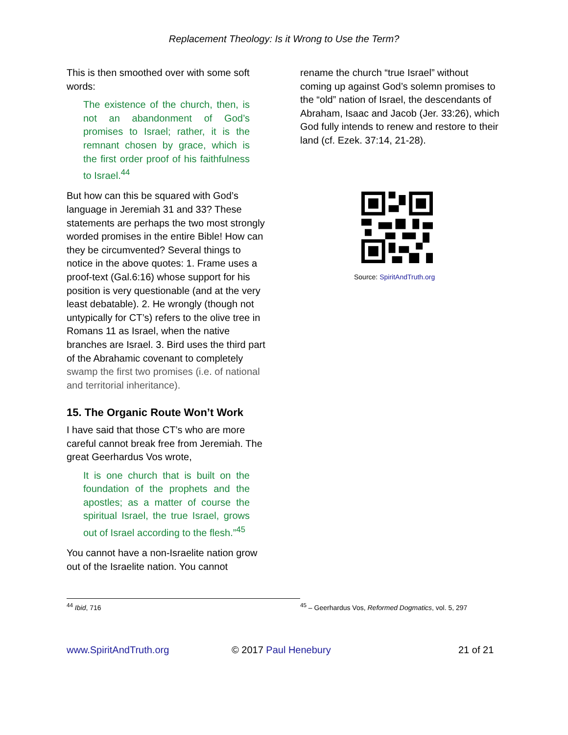Replacement Theology: Is it Wrong to Use the Term?
This is then smoothed over with some soft words:
The existence of the church, then, is not an abandonment of God’s promises to Israel; rather, it is the remnant chosen by grace, which is the first order proof of his faithfulness to Israel.<sup>44</sup>
But how can this be squared with God’s language in Jeremiah 31 and 33? These statements are perhaps the two most strongly worded promises in the entire Bible! How can they be circumvented? Several things to notice in the above quotes: 1. Frame uses a proof-text (Gal.6:16) whose support for his position is very questionable (and at the very least debatable). 2. He wrongly (though not untypically for CT’s) refers to the olive tree in Romans 11 as Israel, when the native branches are Israel. 3. Bird uses the third part of the Abrahamic covenant to completely swamp the first two promises (i.e. of national and territorial inheritance).
15. The Organic Route Won’t Work
I have said that those CT’s who are more careful cannot break free from Jeremiah. The great Geerhardus Vos wrote,
It is one church that is built on the foundation of the prophets and the apostles; as a matter of course the spiritual Israel, the true Israel, grows out of Israel according to the flesh.”<sup>45</sup>
You cannot have a non-Israelite nation grow out of the Israelite nation. You cannot
rename the church “true Israel” without coming up against God’s solemn promises to the “old” nation of Israel, the descendants of Abraham, Isaac and Jacob (Jer. 33:26), which God fully intends to renew and restore to their land (cf. Ezek. 37:14, 21-28).
Source: SpiritAndTruth.org
<sup>44</sup> Ibid, 716
<sup>45</sup> – Geerhardus Vos, Reformed Dogmatics, vol. 5, 297
www.SpiritAndTruth.org © 2017 Paul Henebury 21 of 21